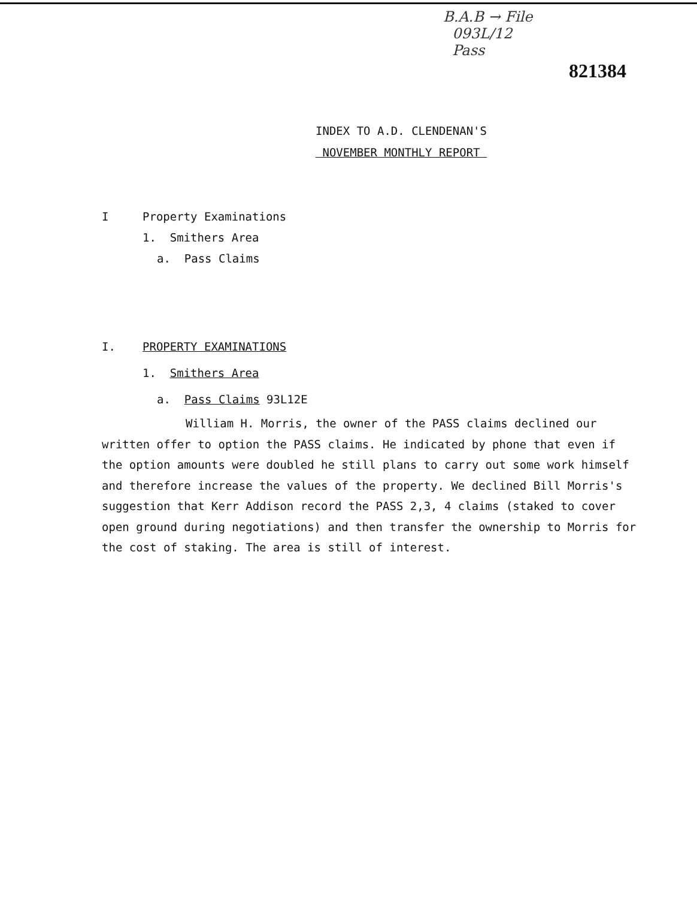B.A.B → File
093L/12
Pass
821384
INDEX TO A.D. CLENDENAN'S
NOVEMBER MONTHLY REPORT
I Property Examinations
1. Smithers Area
a. Pass Claims
I. PROPERTY EXAMINATIONS
1. Smithers Area
a. Pass Claims 93L12E
William H. Morris, the owner of the PASS claims declined our written offer to option the PASS claims. He indicated by phone that even if the option amounts were doubled he still plans to carry out some work himself and therefore increase the values of the property. We declined Bill Morris's suggestion that Kerr Addison record the PASS 2,3, 4 claims (staked to cover open ground during negotiations) and then transfer the ownership to Morris for the cost of staking. The area is still of interest.